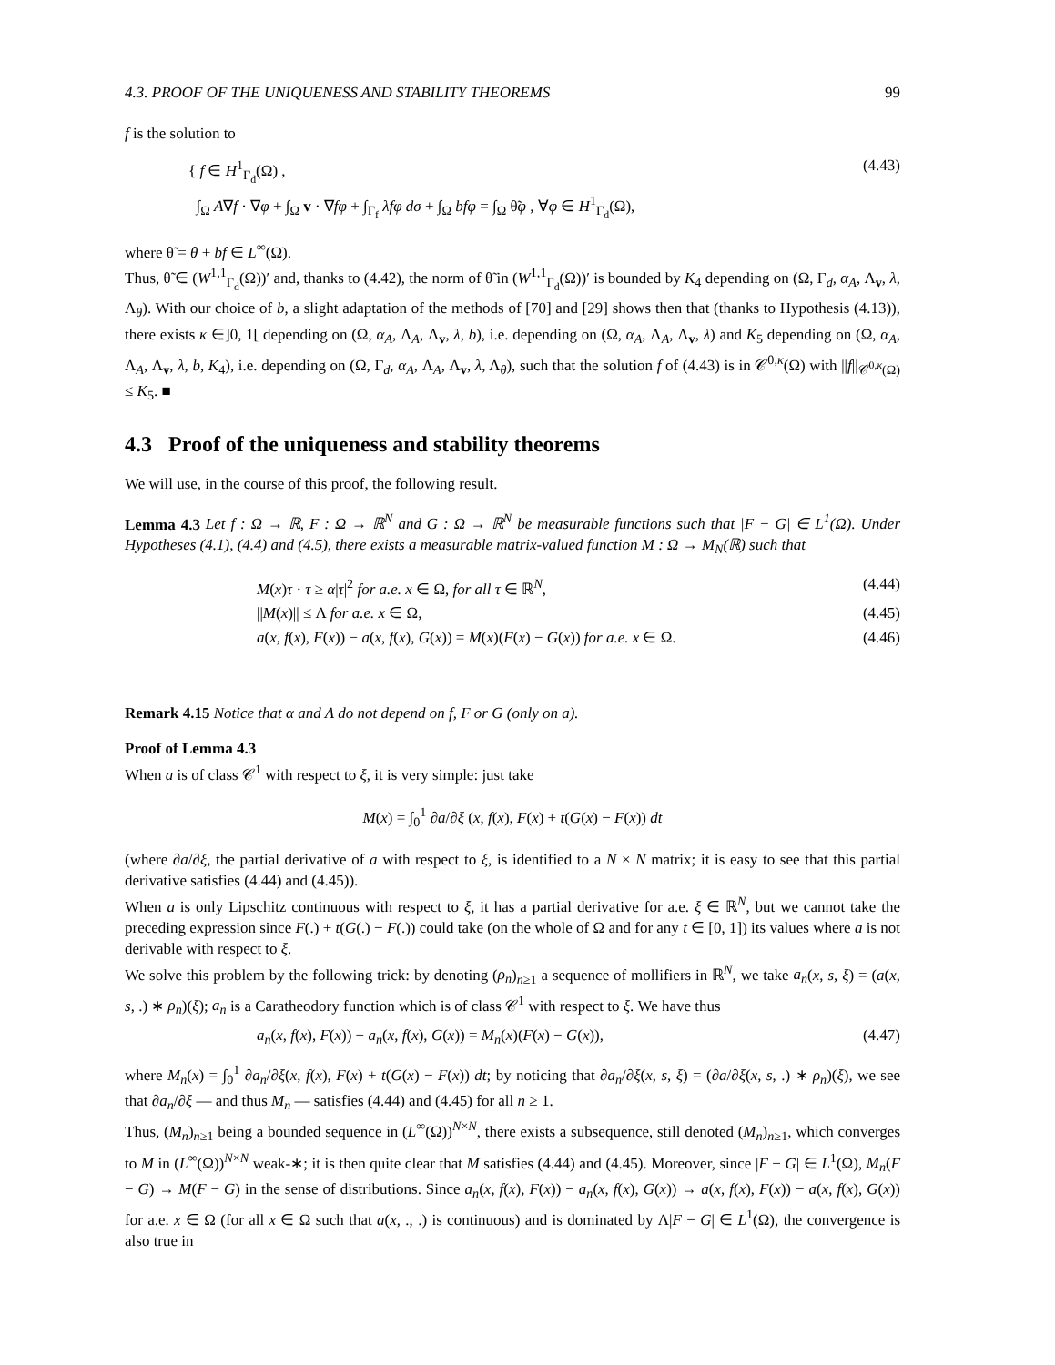4.3. PROOF OF THE UNIQUENESS AND STABILITY THEOREMS 99
f is the solution to
{ f ∈ H<sup>1</sup><sub>Γ<sub>d</sub></sub>(Ω) ,
∫<sub>Ω</sub> A∇f · ∇φ + ∫<sub>Ω</sub> v · ∇fφ + ∫<sub>Γ<sub>f</sub></sub> λfφ dσ + ∫<sub>Ω</sub> bfφ = ∫<sub>Ω</sub> θ̃φ , ∀φ ∈ H<sup>1</sup><sub>Γ<sub>d</sub></sub>(Ω), (4.43)
where θ̃ = θ + bf ∈ L<sup>∞</sup>(Ω).
Thus, θ̃ ∈ (W<sup>1,1</sup><sub>Γ<sub>d</sub></sub>(Ω))′ and, thanks to (4.42), the norm of θ̃ in (W<sup>1,1</sup><sub>Γ<sub>d</sub></sub>(Ω))′ is bounded by K<sub>4</sub> depending on (Ω, Γ<sub>d</sub>, α<sub>A</sub>, Λ<sub>v</sub>, λ, Λ<sub>θ</sub>). With our choice of b, a slight adaptation of the methods of [70] and [29] shows then that (thanks to Hypothesis (4.13)), there exists κ ∈]0, 1[ depending on (Ω, α<sub>A</sub>, Λ<sub>A</sub>, Λ<sub>v</sub>, λ, b), i.e. depending on (Ω, α<sub>A</sub>, Λ<sub>A</sub>, Λ<sub>v</sub>, λ) and K<sub>5</sub> depending on (Ω, α<sub>A</sub>, Λ<sub>A</sub>, Λ<sub>v</sub>, λ, b, K<sub>4</sub>), i.e. depending on (Ω, Γ<sub>d</sub>, α<sub>A</sub>, Λ<sub>A</sub>, Λ<sub>v</sub>, λ, Λ<sub>θ</sub>), such that the solution f of (4.43) is in 𝒞<sup>0,κ</sup>(Ω) with ||f||<sub>𝒞<sup>0,κ</sup>(Ω)</sub> ≤ K<sub>5</sub>. ■
4.3 Proof of the uniqueness and stability theorems
We will use, in the course of this proof, the following result.
Lemma 4.3 Let f : Ω → ℝ, F : Ω → ℝ<sup>N</sup> and G : Ω → ℝ<sup>N</sup> be measurable functions such that |F − G| ∈ L<sup>1</sup>(Ω). Under Hypotheses (4.1), (4.4) and (4.5), there exists a measurable matrix-valued function M : Ω → M<sub>N</sub>(ℝ) such that
M(x)τ · τ ≥ α|τ|<sup>2</sup> for a.e. x ∈ Ω, for all τ ∈ ℝ<sup>N</sup>, (4.44)
||M(x)|| ≤ Λ for a.e. x ∈ Ω, (4.45)
a(x, f(x), F(x)) − a(x, f(x), G(x)) = M(x)(F(x) − G(x)) for a.e. x ∈ Ω. (4.46)
Remark 4.15 Notice that α and Λ do not depend on f, F or G (only on a).
Proof of Lemma 4.3
When a is of class 𝒞<sup>1</sup> with respect to ξ, it is very simple: just take
M(x) = ∫<sub>0</sub><sup>1</sup> ∂a/∂ξ (x, f(x), F(x) + t(G(x) − F(x)) dt
(where ∂a/∂ξ, the partial derivative of a with respect to ξ, is identified to a N × N matrix; it is easy to see that this partial derivative satisfies (4.44) and (4.45)).
When a is only Lipschitz continuous with respect to ξ, it has a partial derivative for a.e. ξ ∈ ℝ<sup>N</sup>, but we cannot take the preceding expression since F(.) + t(G(.) − F(.)) could take (on the whole of Ω and for any t ∈ [0, 1]) its values where a is not derivable with respect to ξ.
We solve this problem by the following trick: by denoting (ρ<sub>n</sub>)<sub>n≥1</sub> a sequence of mollifiers in ℝ<sup>N</sup>, we take a<sub>n</sub>(x, s, ξ) = (a(x, s, .) ∗ ρ<sub>n</sub>)(ξ); a<sub>n</sub> is a Caratheodory function which is of class 𝒞<sup>1</sup> with respect to ξ. We have thus
a<sub>n</sub>(x, f(x), F(x)) − a<sub>n</sub>(x, f(x), G(x)) = M<sub>n</sub>(x)(F(x) − G(x)), (4.47)
where M<sub>n</sub>(x) = ∫<sub>0</sub><sup>1</sup> ∂a<sub>n</sub>/∂ξ(x, f(x), F(x) + t(G(x) − F(x)) dt; by noticing that ∂a<sub>n</sub>/∂ξ(x, s, ξ) = (∂a/∂ξ(x, s, .) ∗ ρ<sub>n</sub>)(ξ), we see that ∂a<sub>n</sub>/∂ξ — and thus M<sub>n</sub> — satisfies (4.44) and (4.45) for all n ≥ 1.
Thus, (M<sub>n</sub>)<sub>n≥1</sub> being a bounded sequence in (L<sup>∞</sup>(Ω))<sup>N×N</sup>, there exists a subsequence, still denoted (M<sub>n</sub>)<sub>n≥1</sub>, which converges to M in (L<sup>∞</sup>(Ω))<sup>N×N</sup> weak-∗; it is then quite clear that M satisfies (4.44) and (4.45). Moreover, since |F − G| ∈ L<sup>1</sup>(Ω), M<sub>n</sub>(F − G) → M(F − G) in the sense of distributions. Since a<sub>n</sub>(x, f(x), F(x)) − a<sub>n</sub>(x, f(x), G(x)) → a(x, f(x), F(x)) − a(x, f(x), G(x)) for a.e. x ∈ Ω (for all x ∈ Ω such that a(x, ., .) is continuous) and is dominated by Λ|F − G| ∈ L<sup>1</sup>(Ω), the convergence is also true in